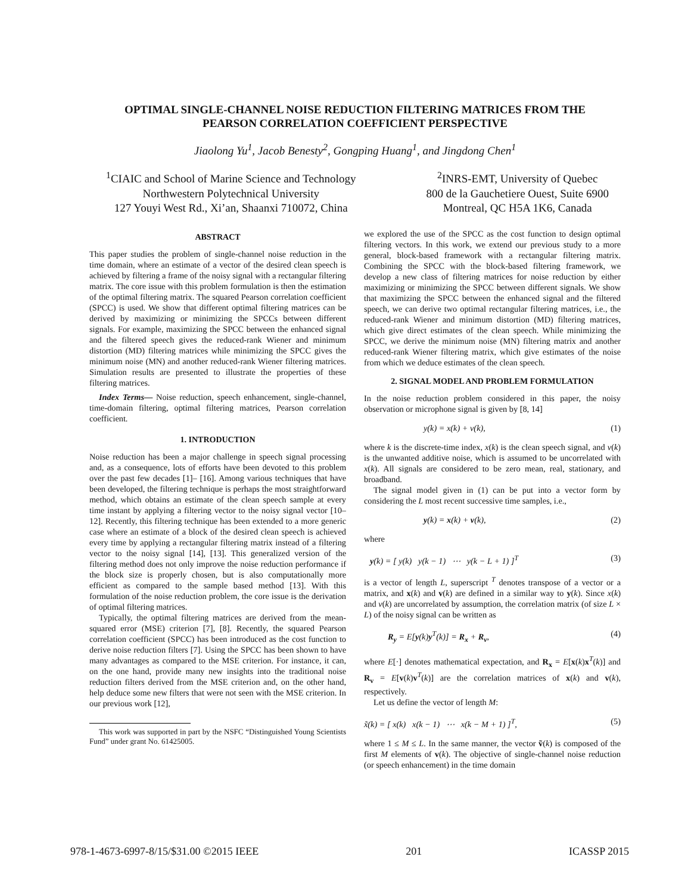OPTIMAL SINGLE-CHANNEL NOISE REDUCTION FILTERING MATRICES FROM THE
PEARSON CORRELATION COEFFICIENT PERSPECTIVE
Jiaolong Yu<sup>1</sup>, Jacob Benesty<sup>2</sup>, Gongping Huang<sup>1</sup>, and Jingdong Chen<sup>1</sup>
<sup>1</sup> CIAIC and School of Marine Science and Technology
Northwestern Polytechnical University
127 Youyi West Rd., Xi’an, Shaanxi 710072, China
<sup>2</sup> INRS-EMT, University of Quebec
800 de la Gauchetiere Ouest, Suite 6900
Montreal, QC H5A 1K6, Canada
ABSTRACT
This paper studies the problem of single-channel noise reduction in the time domain, where an estimate of a vector of the desired clean speech is achieved by filtering a frame of the noisy signal with a rectangular filtering matrix. The core issue with this problem formulation is then the estimation of the optimal filtering matrix. The squared Pearson correlation coefficient (SPCC) is used. We show that different optimal filtering matrices can be derived by maximizing or minimizing the SPCCs between different signals. For example, maximizing the SPCC between the enhanced signal and the filtered speech gives the reduced-rank Wiener and minimum distortion (MD) filtering matrices while minimizing the SPCC gives the minimum noise (MN) and another reduced-rank Wiener filtering matrices. Simulation results are presented to illustrate the properties of these filtering matrices.
Index Terms— Noise reduction, speech enhancement, single-channel, time-domain filtering, optimal filtering matrices, Pearson correlation coefficient.
1. INTRODUCTION
Noise reduction has been a major challenge in speech signal processing and, as a consequence, lots of efforts have been devoted to this problem over the past few decades [1]– [16]. Among various techniques that have been developed, the filtering technique is perhaps the most straightforward method, which obtains an estimate of the clean speech sample at every time instant by applying a filtering vector to the noisy signal vector [10–12]. Recently, this filtering technique has been extended to a more generic case where an estimate of a block of the desired clean speech is achieved every time by applying a rectangular filtering matrix instead of a filtering vector to the noisy signal [14], [13]. This generalized version of the filtering method does not only improve the noise reduction performance if the block size is properly chosen, but is also computationally more efficient as compared to the sample based method [13]. With this formulation of the noise reduction problem, the core issue is the derivation of optimal filtering matrices.
Typically, the optimal filtering matrices are derived from the mean-squared error (MSE) criterion [7], [8]. Recently, the squared Pearson correlation coefficient (SPCC) has been introduced as the cost function to derive noise reduction filters [7]. Using the SPCC has been shown to have many advantages as compared to the MSE criterion. For instance, it can, on the one hand, provide many new insights into the traditional noise reduction filters derived from the MSE criterion and, on the other hand, help deduce some new filters that were not seen with the MSE criterion. In our previous work [12],
This work was supported in part by the NSFC “Distinguished Young Scientists Fund” under grant No. 61425005.
we explored the use of the SPCC as the cost function to design optimal filtering vectors. In this work, we extend our previous study to a more general, block-based framework with a rectangular filtering matrix. Combining the SPCC with the block-based filtering framework, we develop a new class of filtering matrices for noise reduction by either maximizing or minimizing the SPCC between different signals. We show that maximizing the SPCC between the enhanced signal and the filtered speech, we can derive two optimal rectangular filtering matrices, i.e., the reduced-rank Wiener and minimum distortion (MD) filtering matrices, which give direct estimates of the clean speech. While minimizing the SPCC, we derive the minimum noise (MN) filtering matrix and another reduced-rank Wiener filtering matrix, which give estimates of the noise from which we deduce estimates of the clean speech.
2. SIGNAL MODEL AND PROBLEM FORMULATION
In the noise reduction problem considered in this paper, the noisy observation or microphone signal is given by [8, 14]
y(k) = x(k) + v(k), (1)
where k is the discrete-time index, x(k) is the clean speech signal, and v(k) is the unwanted additive noise, which is assumed to be uncorrelated with x(k). All signals are considered to be zero mean, real, stationary, and broadband.
The signal model given in (1) can be put into a vector form by considering the L most recent successive time samples, i.e.,
y(k) = x(k) + v(k), (2)
where
y(k) = [ y(k) y(k − 1) ⋯ y(k − L + 1) ]<sup>T</sup> (3)
is a vector of length L, superscript <sup>T</sup> denotes transpose of a vector or a matrix, and x(k) and v(k) are defined in a similar way to y(k). Since x(k) and v(k) are uncorrelated by assumption, the correlation matrix (of size L × L) of the noisy signal can be written as
R<sub>y</sub> = E[y(k)y<sup>T</sup>(k)] = R<sub>x</sub> + R<sub>v</sub>, (4)
where E[·] denotes mathematical expectation, and R<sub>x</sub> = E[x(k)x<sup>T</sup>(k)] and R<sub>v</sub> = E[v(k)v<sup>T</sup>(k)] are the correlation matrices of x(k) and v(k), respectively.
Let us define the vector of length M:
x̃(k) = [ x(k) x(k − 1) ⋯ x(k − M + 1) ]<sup>T</sup>, (5)
where 1 ≤ M ≤ L. In the same manner, the vector ṽ(k) is composed of the first M elements of v(k). The objective of single-channel noise reduction (or speech enhancement) in the time domain
978-1-4673-6997-8/15/$31.00 ©2015 IEEE 201 ICASSP 2015